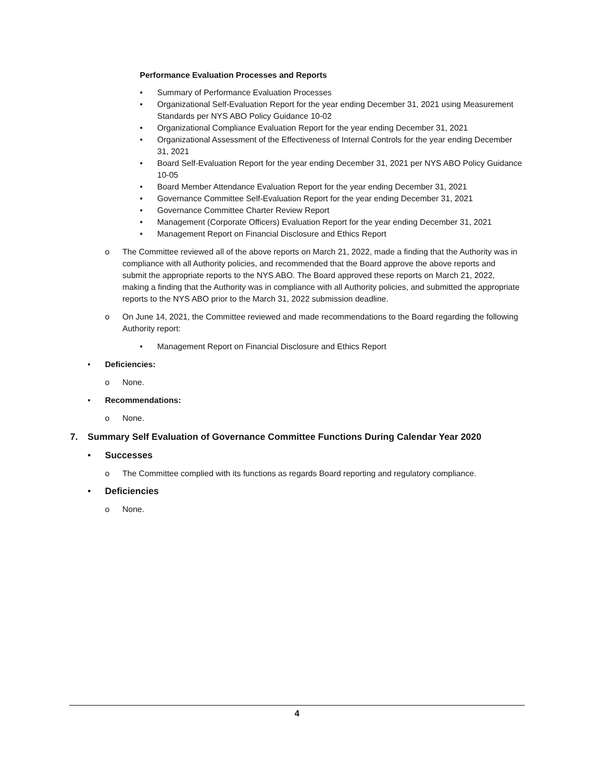Performance Evaluation Processes and Reports
• Summary of Performance Evaluation Processes
• Organizational Self-Evaluation Report for the year ending December 31, 2021 using Measurement Standards per NYS ABO Policy Guidance 10-02
• Organizational Compliance Evaluation Report for the year ending December 31, 2021
• Organizational Assessment of the Effectiveness of Internal Controls for the year ending December 31, 2021
• Board Self-Evaluation Report for the year ending December 31, 2021 per NYS ABO Policy Guidance 10-05
• Board Member Attendance Evaluation Report for the year ending December 31, 2021
• Governance Committee Self-Evaluation Report for the year ending December 31, 2021
• Governance Committee Charter Review Report
• Management (Corporate Officers) Evaluation Report for the year ending December 31, 2021
• Management Report on Financial Disclosure and Ethics Report
o The Committee reviewed all of the above reports on March 21, 2022, made a finding that the Authority was in compliance with all Authority policies, and recommended that the Board approve the above reports and submit the appropriate reports to the NYS ABO. The Board approved these reports on March 21, 2022, making a finding that the Authority was in compliance with all Authority policies, and submitted the appropriate reports to the NYS ABO prior to the March 31, 2022 submission deadline.
o On June 14, 2021, the Committee reviewed and made recommendations to the Board regarding the following Authority report:
• Management Report on Financial Disclosure and Ethics Report
• Deficiencies:
o None.
• Recommendations:
o None.
7. Summary Self Evaluation of Governance Committee Functions During Calendar Year 2020
• Successes
o The Committee complied with its functions as regards Board reporting and regulatory compliance.
• Deficiencies
o None.
4